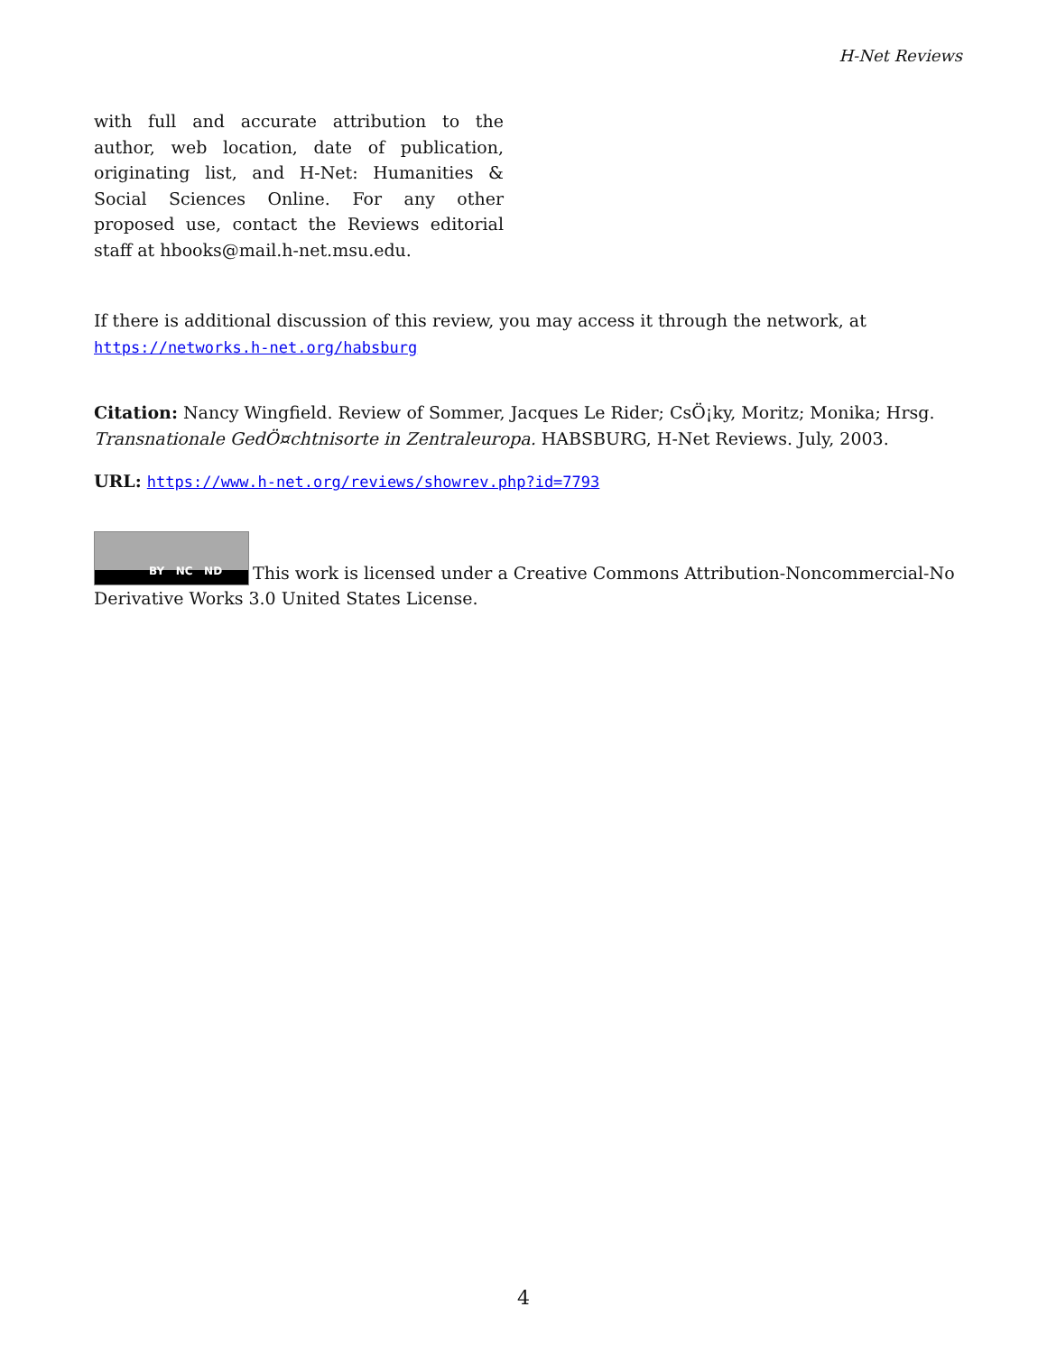H-Net Reviews
with full and accurate attribution to the author, web location, date of publication, originating list, and H-Net: Humanities & Social Sciences Online. For any other proposed use, contact the Reviews editorial staff at hbooks@mail.h-net.msu.edu.
If there is additional discussion of this review, you may access it through the network, at
https://networks.h-net.org/habsburg
Citation: Nancy Wingfield. Review of Sommer, Jacques Le Rider; CsÖ¡ky, Moritz; Monika; Hrsg. Transnationale GedÖ¤chtnisorte in Zentraleuropa. HABSBURG, H-Net Reviews. July, 2003.
URL: https://www.h-net.org/reviews/showrev.php?id=7793
BY NC ND This work is licensed under a Creative Commons Attribution-Noncommercial-No Derivative Works 3.0 United States License.
4